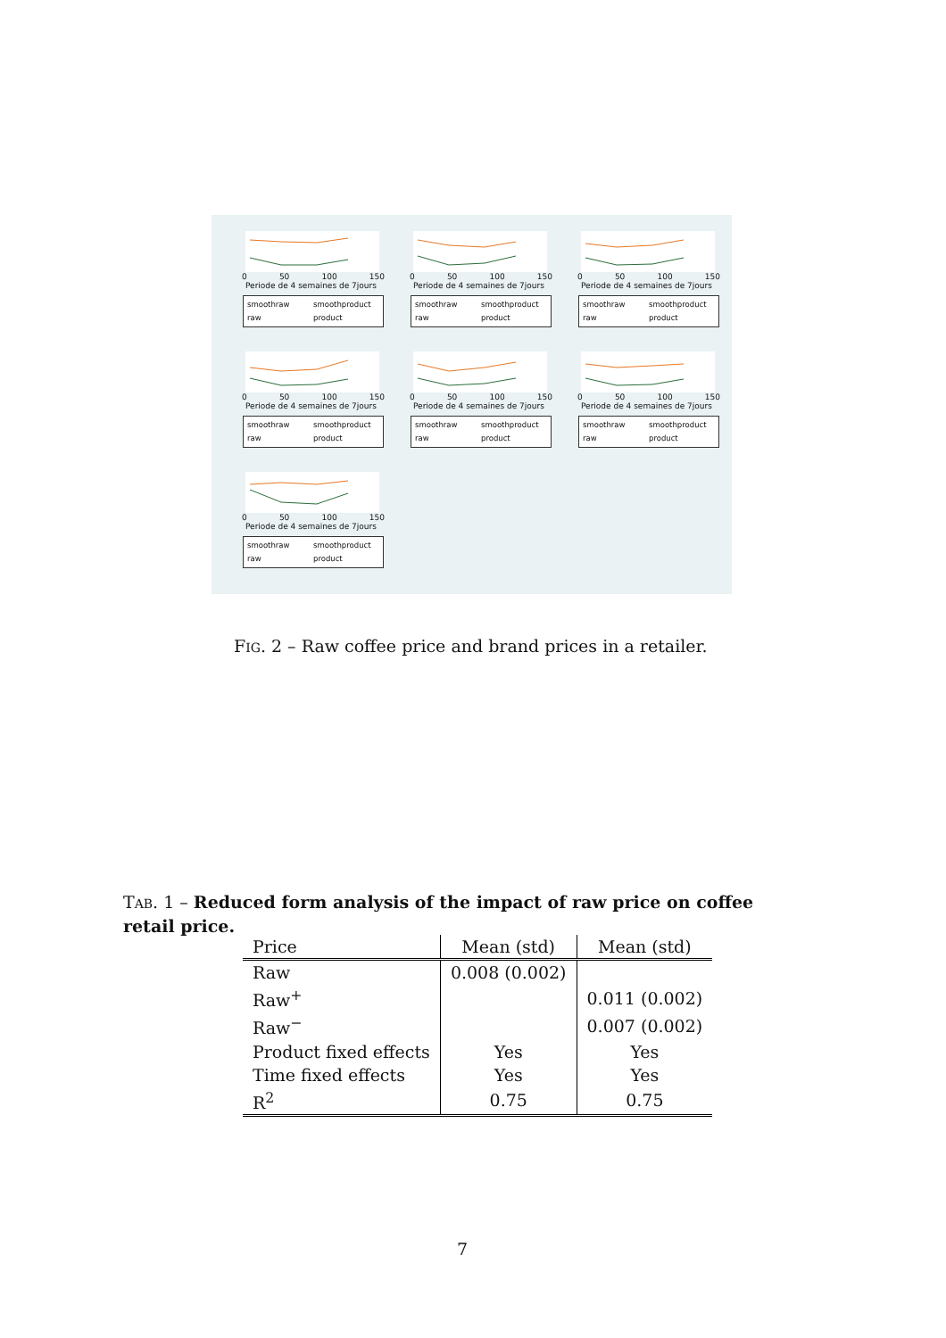0 50 100 150
Periode de 4 semaines de 7jours
smoothraw smoothproduct raw product
0 50 100 150
Periode de 4 semaines de 7jours
smoothraw smoothproduct raw product
0 50 100 150
Periode de 4 semaines de 7jours
smoothraw smoothproduct raw product
0 50 100 150
Periode de 4 semaines de 7jours
smoothraw smoothproduct raw product
0 50 100 150
Periode de 4 semaines de 7jours
smoothraw smoothproduct raw product
0 50 100 150
Periode de 4 semaines de 7jours
smoothraw smoothproduct raw product
0 50 100 150
Periode de 4 semaines de 7jours
smoothraw smoothproduct raw product
FIG. 2 – Raw coffee price and brand prices in a retailer.
TAB. 1 – Reduced form analysis of the impact of raw price on coffee retail price.
| Price | Mean (std) | Mean (std) |
| --- | --- | --- |
| Raw | 0.008 (0.002) | |
| Raw<sup>+</sup> | | 0.011 (0.002) |
| Raw<sup>−</sup> | | 0.007 (0.002) |
| Product fixed effects | Yes | Yes |
| Time fixed effects | Yes | Yes |
| R<sup>2</sup> | 0.75 | 0.75 |
7